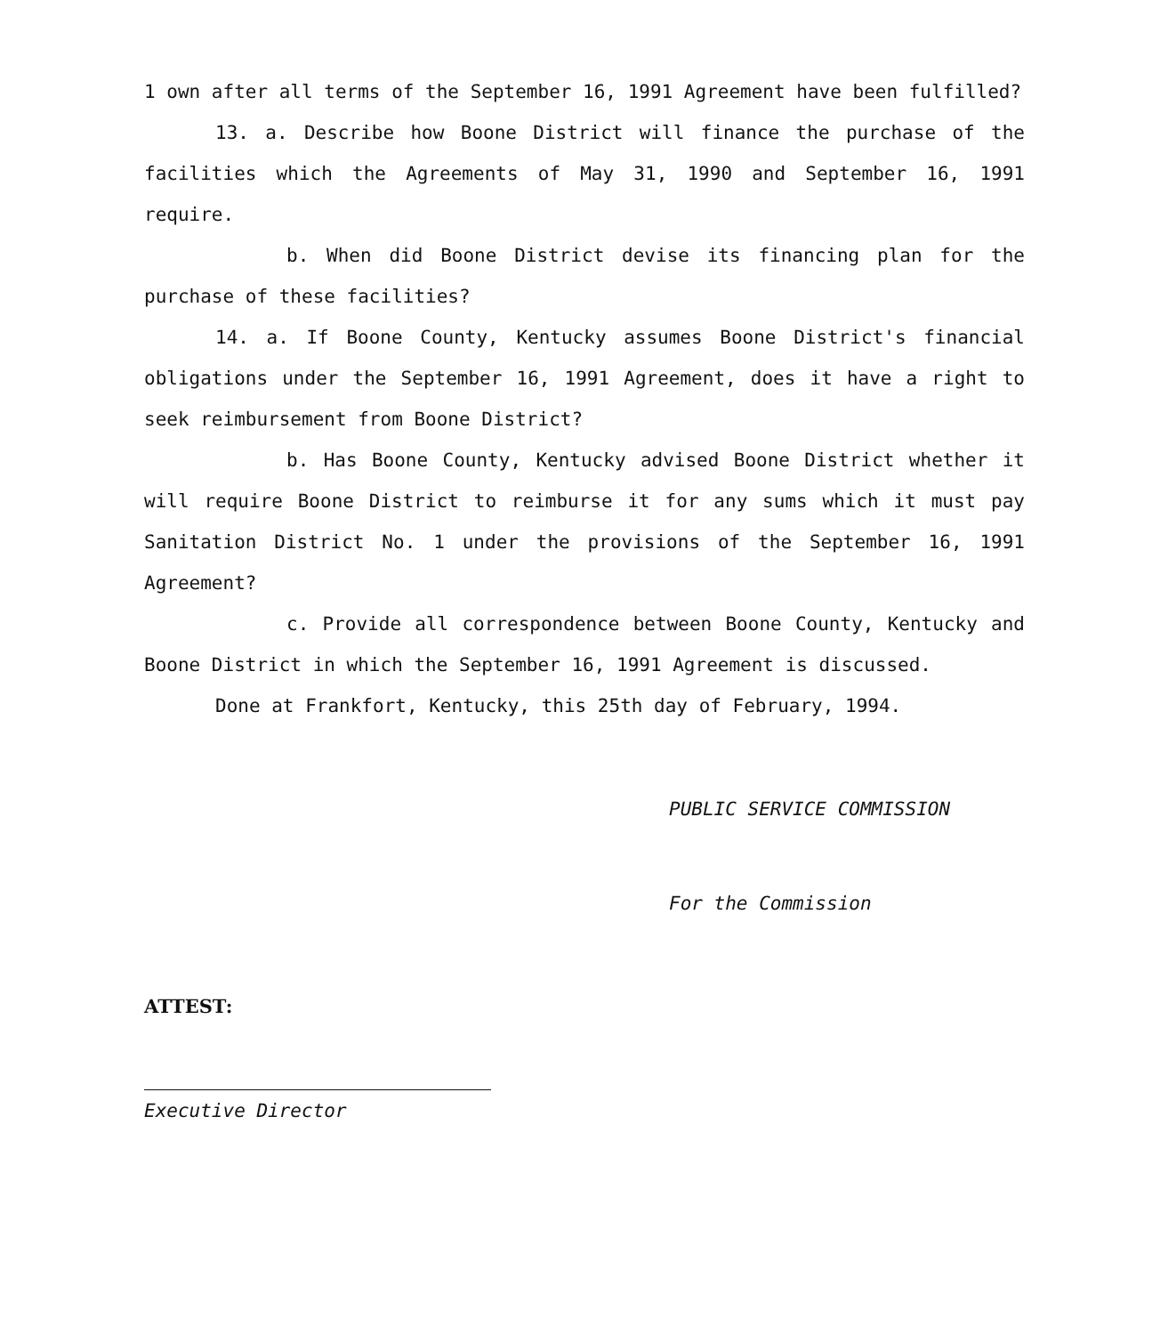1 own after all terms of the September 16, 1991 Agreement have been fulfilled?
13. a. Describe how Boone District will finance the purchase of the facilities which the Agreements of May 31, 1990 and September 16, 1991 require.
b. When did Boone District devise its financing plan for the purchase of these facilities?
14. a. If Boone County, Kentucky assumes Boone District's financial obligations under the September 16, 1991 Agreement, does it have a right to seek reimbursement from Boone District?
b. Has Boone County, Kentucky advised Boone District whether it will require Boone District to reimburse it for any sums which it must pay Sanitation District No. 1 under the provisions of the September 16, 1991 Agreement?
c. Provide all correspondence between Boone County, Kentucky and Boone District in which the September 16, 1991 Agreement is discussed.
Done at Frankfort, Kentucky, this 25th day of February, 1994.
PUBLIC SERVICE COMMISSION
For the Commission
ATTEST:
Executive Director